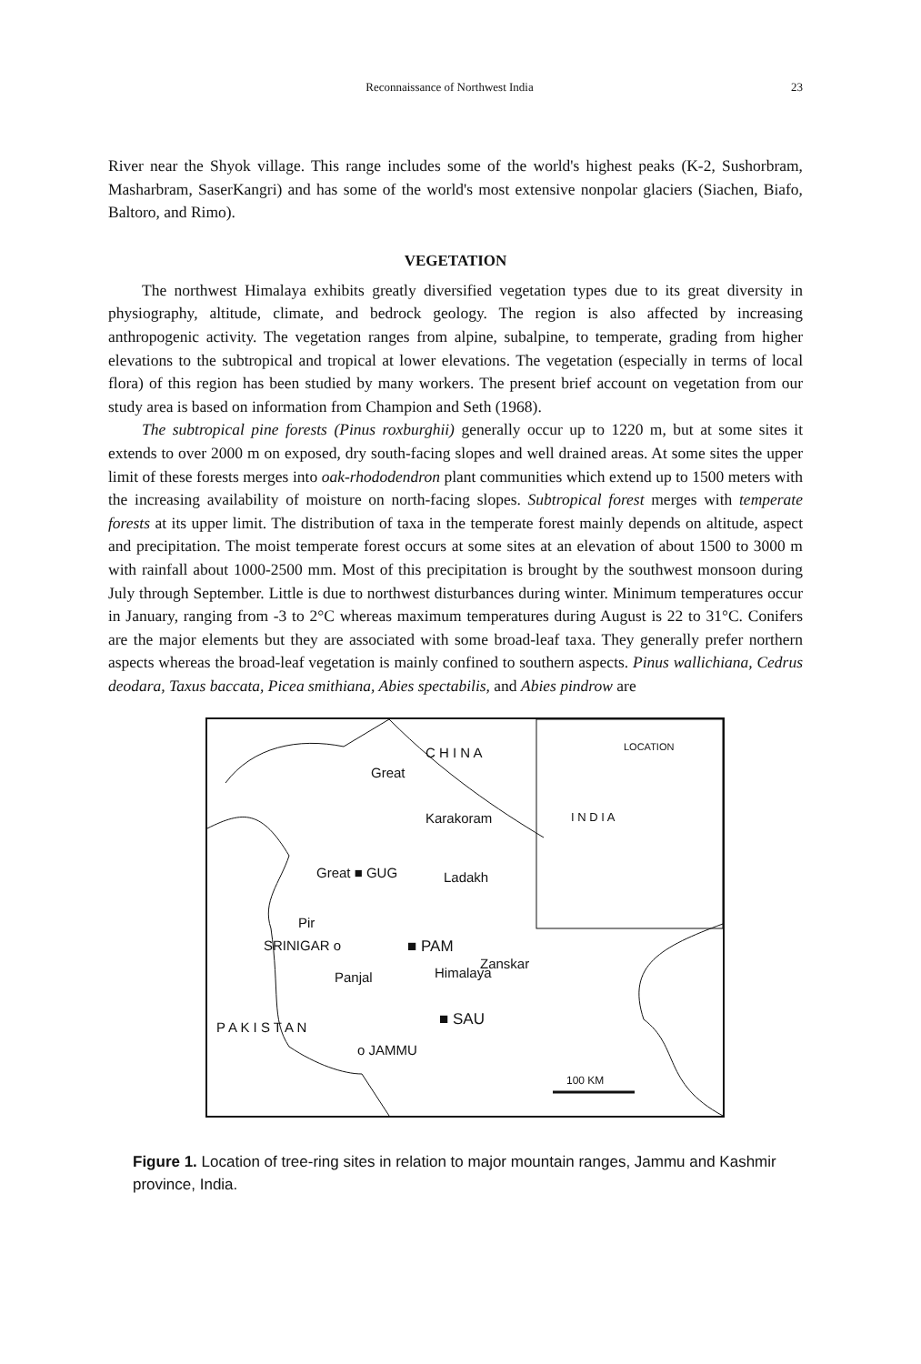Reconnaissance of Northwest India 23
River near the Shyok village. This range includes some of the world's highest peaks (K-2, Sushorbram, Masharbram, SaserKangri) and has some of the world's most extensive nonpolar glaciers (Siachen, Biafo, Baltoro, and Rimo).
VEGETATION
The northwest Himalaya exhibits greatly diversified vegetation types due to its great diversity in physiography, altitude, climate, and bedrock geology. The region is also affected by increasing anthropogenic activity. The vegetation ranges from alpine, subalpine, to temperate, grading from higher elevations to the subtropical and tropical at lower elevations. The vegetation (especially in terms of local flora) of this region has been studied by many workers. The present brief account on vegetation from our study area is based on information from Champion and Seth (1968).
The subtropical pine forests (Pinus roxburghii) generally occur up to 1220 m, but at some sites it extends to over 2000 m on exposed, dry south-facing slopes and well drained areas. At some sites the upper limit of these forests merges into oak-rhododendron plant communities which extend up to 1500 meters with the increasing availability of moisture on north-facing slopes. Subtropical forest merges with temperate forests at its upper limit. The distribution of taxa in the temperate forest mainly depends on altitude, aspect and precipitation. The moist temperate forest occurs at some sites at an elevation of about 1500 to 3000 m with rainfall about 1000-2500 mm. Most of this precipitation is brought by the southwest monsoon during July through September. Little is due to northwest disturbances during winter. Minimum temperatures occur in January, ranging from -3 to 2°C whereas maximum temperatures during August is 22 to 31°C. Conifers are the major elements but they are associated with some broad-leaf taxa. They generally prefer northern aspects whereas the broad-leaf vegetation is mainly confined to southern aspects. Pinus wallichiana, Cedrus deodara, Taxus baccata, Picea smithiana, Abies spectabilis, and Abies pindrow are
C H I N A LOCATION
I N D I A
Great
Karakoram
Great ■ GUG Ladakh
Pir
SRINIGAR o ■ PAM
Panjal Himalaya
Zanskar
■ SAU
o JAMMU
P A K I S T A N
100 KM
Figure 1. Location of tree-ring sites in relation to major mountain ranges, Jammu and Kashmir province, India.